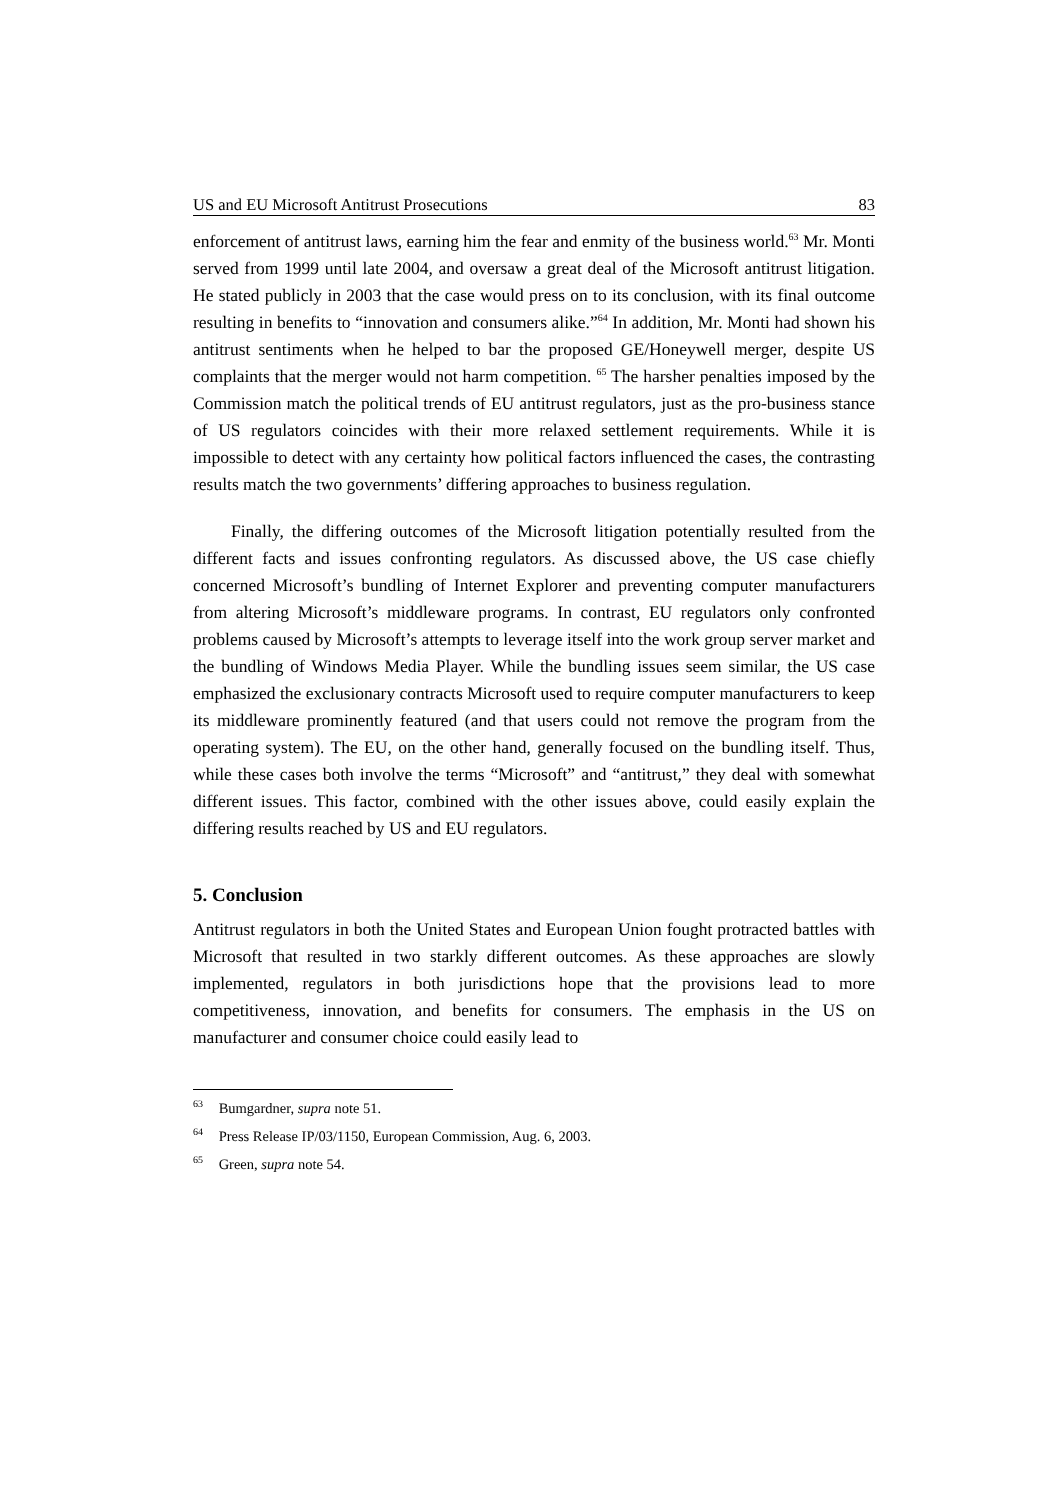US and EU Microsoft Antitrust Prosecutions 83
enforcement of antitrust laws, earning him the fear and enmity of the business world.<sup>63</sup> Mr. Monti served from 1999 until late 2004, and oversaw a great deal of the Microsoft antitrust litigation. He stated publicly in 2003 that the case would press on to its conclusion, with its final outcome resulting in benefits to “innovation and consumers alike.”<sup>64</sup> In addition, Mr. Monti had shown his antitrust sentiments when he helped to bar the proposed GE/Honeywell merger, despite US complaints that the merger would not harm competition. <sup>65</sup> The harsher penalties imposed by the Commission match the political trends of EU antitrust regulators, just as the pro-business stance of US regulators coincides with their more relaxed settlement requirements. While it is impossible to detect with any certainty how political factors influenced the cases, the contrasting results match the two governments’ differing approaches to business regulation.
Finally, the differing outcomes of the Microsoft litigation potentially resulted from the different facts and issues confronting regulators. As discussed above, the US case chiefly concerned Microsoft’s bundling of Internet Explorer and preventing computer manufacturers from altering Microsoft’s middleware programs. In contrast, EU regulators only confronted problems caused by Microsoft’s attempts to leverage itself into the work group server market and the bundling of Windows Media Player. While the bundling issues seem similar, the US case emphasized the exclusionary contracts Microsoft used to require computer manufacturers to keep its middleware prominently featured (and that users could not remove the program from the operating system). The EU, on the other hand, generally focused on the bundling itself. Thus, while these cases both involve the terms “Microsoft” and “antitrust,” they deal with somewhat different issues. This factor, combined with the other issues above, could easily explain the differing results reached by US and EU regulators.
5. Conclusion
Antitrust regulators in both the United States and European Union fought protracted battles with Microsoft that resulted in two starkly different outcomes. As these approaches are slowly implemented, regulators in both jurisdictions hope that the provisions lead to more competitiveness, innovation, and benefits for consumers. The emphasis in the US on manufacturer and consumer choice could easily lead to
<sup>63</sup> Bumgardner, supra note 51.
<sup>64</sup> Press Release IP/03/1150, European Commission, Aug. 6, 2003.
<sup>65</sup> Green, supra note 54.